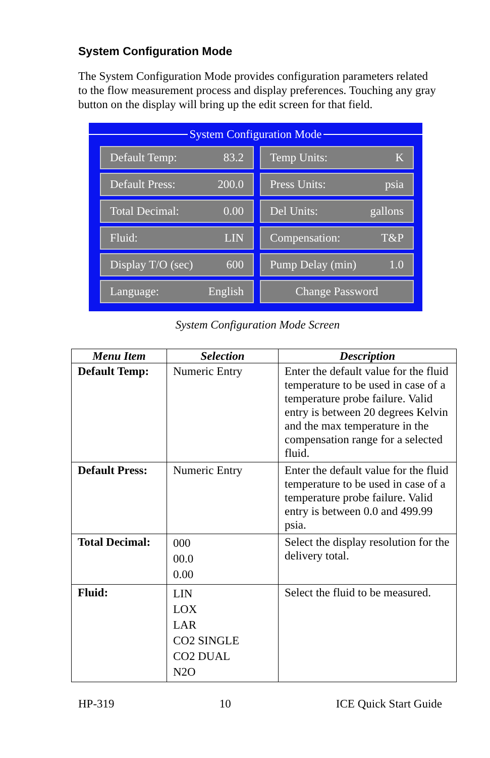System Configuration Mode
The System Configuration Mode provides configuration parameters related to the flow measurement process and display preferences. Touching any gray button on the display will bring up the edit screen for that field.
System Configuration Mode
Default Temp: 83.2
Temp Units: K
Default Press: 200.0
Press Units: psia
Total Decimal: 0.00
Del Units: gallons
Fluid: LIN
Compensation: T&P
Display T/O (sec) 600
Pump Delay (min) 1.0
Language: English
Change Password
System Configuration Mode Screen
| Menu Item | Selection | Description |
| --- | --- | --- |
| Default Temp: | Numeric Entry | Enter the default value for the fluid temperature to be used in case of a temperature probe failure. Valid entry is between 20 degrees Kelvin and the max temperature in the compensation range for a selected fluid. |
| Default Press: | Numeric Entry | Enter the default value for the fluid temperature to be used in case of a temperature probe failure. Valid entry is between 0.0 and 499.99 psia. |
| Total Decimal: | 000 00.0 0.00 | Select the display resolution for the delivery total. |
| Fluid: | LIN LOX LAR CO2 SINGLE CO2 DUAL N2O | Select the fluid to be measured. |
HP-319 10 ICE Quick Start Guide